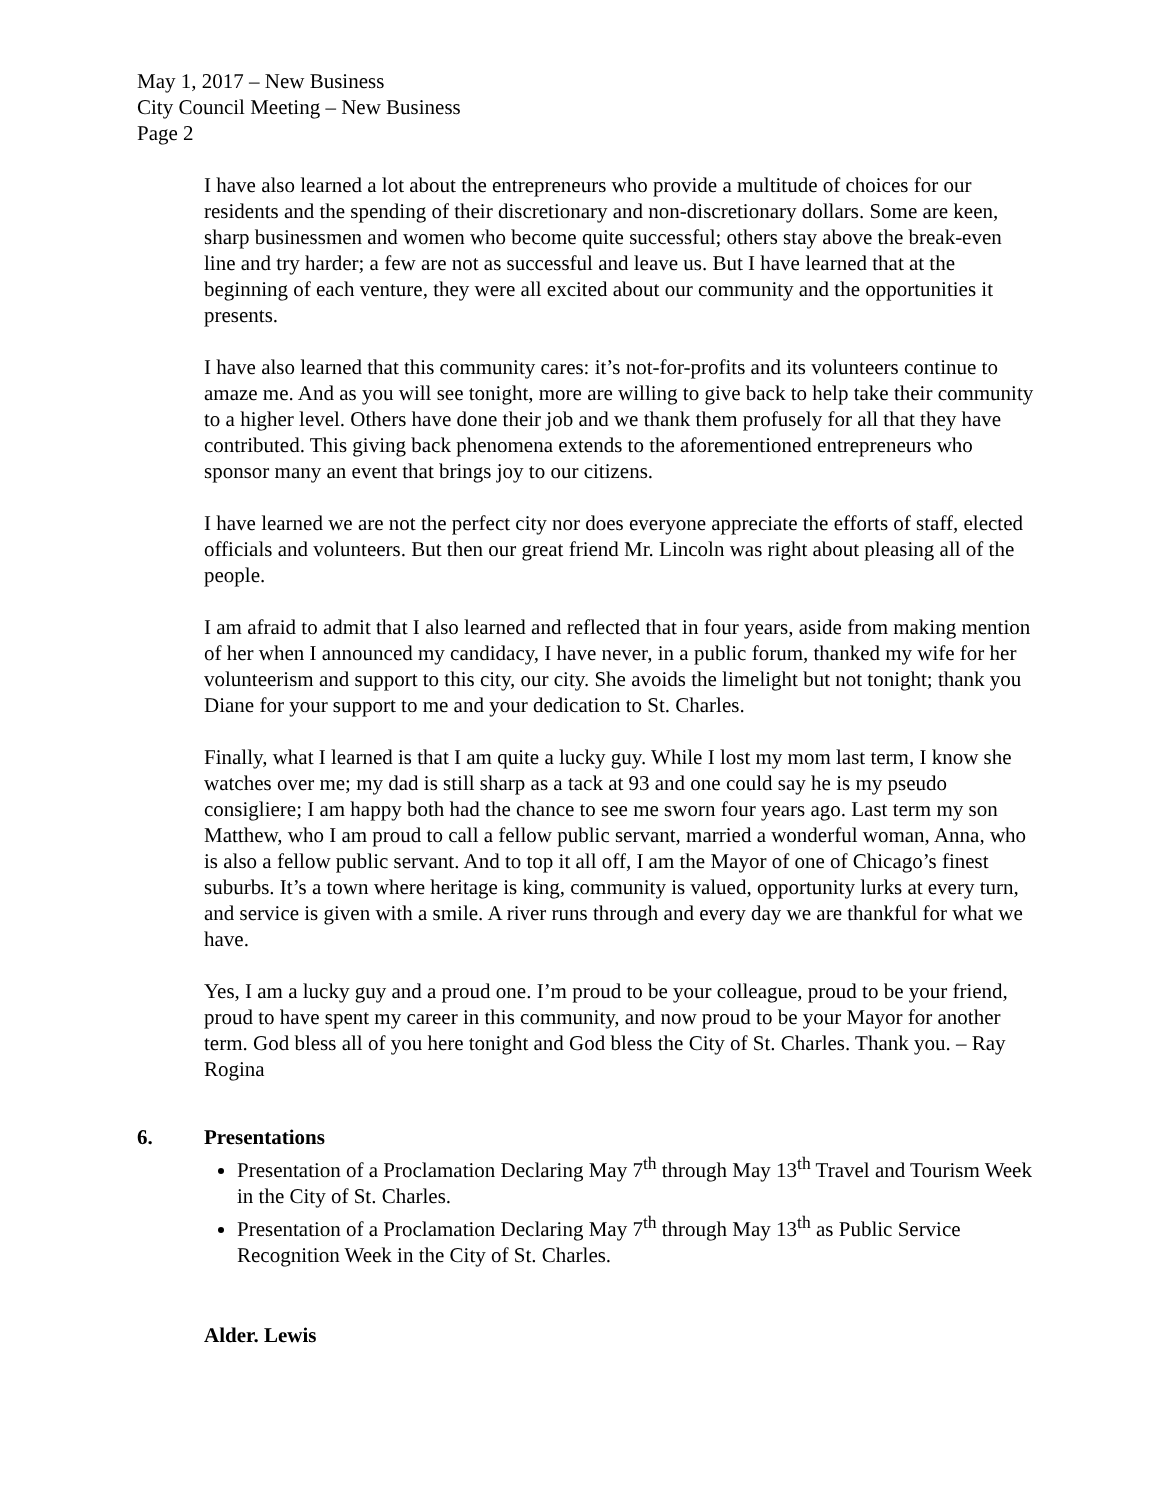May 1, 2017 – New Business
City Council Meeting – New Business
Page 2
I have also learned a lot about the entrepreneurs who provide a multitude of choices for our residents and the spending of their discretionary and non-discretionary dollars. Some are keen, sharp businessmen and women who become quite successful; others stay above the break-even line and try harder; a few are not as successful and leave us. But I have learned that at the beginning of each venture, they were all excited about our community and the opportunities it presents.
I have also learned that this community cares: it’s not-for-profits and its volunteers continue to amaze me. And as you will see tonight, more are willing to give back to help take their community to a higher level. Others have done their job and we thank them profusely for all that they have contributed. This giving back phenomena extends to the aforementioned entrepreneurs who sponsor many an event that brings joy to our citizens.
I have learned we are not the perfect city nor does everyone appreciate the efforts of staff, elected officials and volunteers. But then our great friend Mr. Lincoln was right about pleasing all of the people.
I am afraid to admit that I also learned and reflected that in four years, aside from making mention of her when I announced my candidacy, I have never, in a public forum, thanked my wife for her volunteerism and support to this city, our city. She avoids the limelight but not tonight; thank you Diane for your support to me and your dedication to St. Charles.
Finally, what I learned is that I am quite a lucky guy. While I lost my mom last term, I know she watches over me; my dad is still sharp as a tack at 93 and one could say he is my pseudo consigliere; I am happy both had the chance to see me sworn four years ago. Last term my son Matthew, who I am proud to call a fellow public servant, married a wonderful woman, Anna, who is also a fellow public servant. And to top it all off, I am the Mayor of one of Chicago’s finest suburbs. It’s a town where heritage is king, community is valued, opportunity lurks at every turn, and service is given with a smile. A river runs through and every day we are thankful for what we have.
Yes, I am a lucky guy and a proud one. I’m proud to be your colleague, proud to be your friend, proud to have spent my career in this community, and now proud to be your Mayor for another term. God bless all of you here tonight and God bless the City of St. Charles. Thank you. – Ray Rogina
6. Presentations
Presentation of a Proclamation Declaring May 7<sup>th</sup> through May 13<sup>th</sup> Travel and Tourism Week in the City of St. Charles.
Presentation of a Proclamation Declaring May 7<sup>th</sup> through May 13<sup>th</sup> as Public Service Recognition Week in the City of St. Charles.
Alder. Lewis